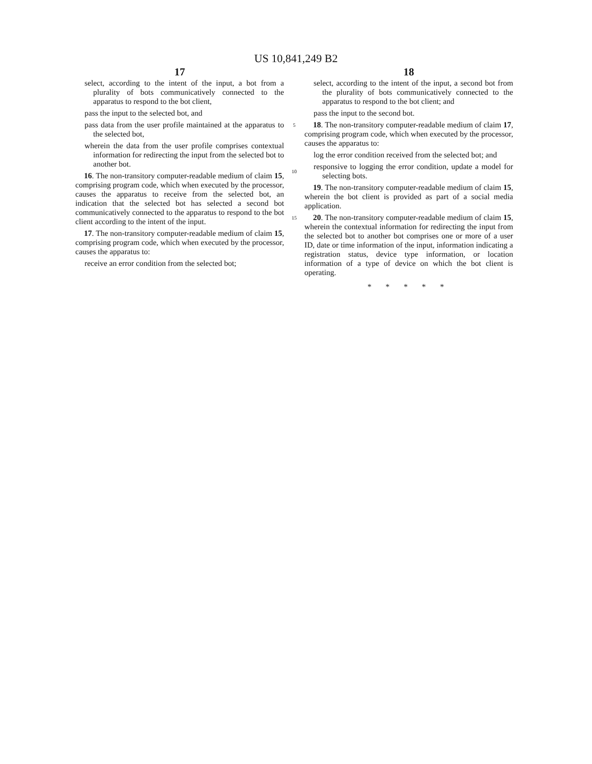US 10,841,249 B2
17
select, according to the intent of the input, a bot from a plurality of bots communicatively connected to the apparatus to respond to the bot client,
pass the input to the selected bot, and
pass data from the user profile maintained at the apparatus to the selected bot,
wherein the data from the user profile comprises contextual information for redirecting the input from the selected bot to another bot.
16. The non-transitory computer-readable medium of claim 15, comprising program code, which when executed by the processor, causes the apparatus to receive from the selected bot, an indication that the selected bot has selected a second bot communicatively connected to the apparatus to respond to the bot client according to the intent of the input.
17. The non-transitory computer-readable medium of claim 15, comprising program code, which when executed by the processor, causes the apparatus to:
receive an error condition from the selected bot;
5
10
15
18
select, according to the intent of the input, a second bot from the plurality of bots communicatively connected to the apparatus to respond to the bot client; and
pass the input to the second bot.
18. The non-transitory computer-readable medium of claim 17, comprising program code, which when executed by the processor, causes the apparatus to:
log the error condition received from the selected bot; and
responsive to logging the error condition, update a model for selecting bots.
19. The non-transitory computer-readable medium of claim 15, wherein the bot client is provided as part of a social media application.
20. The non-transitory computer-readable medium of claim 15, wherein the contextual information for redirecting the input from the selected bot to another bot comprises one or more of a user ID, date or time information of the input, information indicating a registration status, device type information, or location information of a type of device on which the bot client is operating.
* * * * *